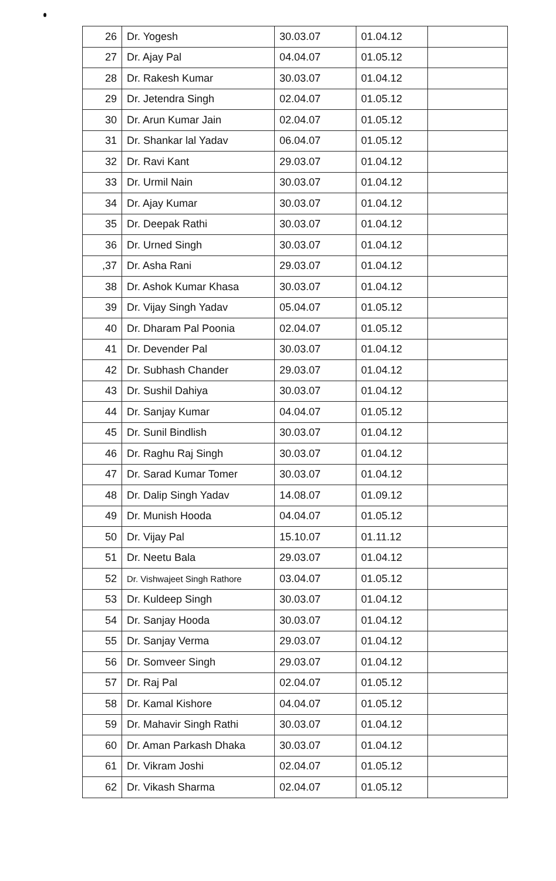| 26 | Dr. Yogesh | 30.03.07 | 01.04.12 | |
| 27 | Dr. Ajay Pal | 04.04.07 | 01.05.12 | |
| 28 | Dr. Rakesh Kumar | 30.03.07 | 01.04.12 | |
| 29 | Dr. Jetendra Singh | 02.04.07 | 01.05.12 | |
| 30 | Dr. Arun Kumar Jain | 02.04.07 | 01.05.12 | |
| 31 | Dr. Shankar lal Yadav | 06.04.07 | 01.05.12 | |
| 32 | Dr. Ravi Kant | 29.03.07 | 01.04.12 | |
| 33 | Dr. Urmil Nain | 30.03.07 | 01.04.12 | |
| 34 | Dr. Ajay Kumar | 30.03.07 | 01.04.12 | |
| 35 | Dr. Deepak Rathi | 30.03.07 | 01.04.12 | |
| 36 | Dr. Urned Singh | 30.03.07 | 01.04.12 | |
| ,37 | Dr. Asha Rani | 29.03.07 | 01.04.12 | |
| 38 | Dr. Ashok Kumar Khasa | 30.03.07 | 01.04.12 | |
| 39 | Dr. Vijay Singh Yadav | 05.04.07 | 01.05.12 | |
| 40 | Dr. Dharam Pal Poonia | 02.04.07 | 01.05.12 | |
| 41 | Dr. Devender Pal | 30.03.07 | 01.04.12 | |
| 42 | Dr. Subhash Chander | 29.03.07 | 01.04.12 | |
| 43 | Dr. Sushil Dahiya | 30.03.07 | 01.04.12 | |
| 44 | Dr. Sanjay Kumar | 04.04.07 | 01.05.12 | |
| 45 | Dr. Sunil Bindlish | 30.03.07 | 01.04.12 | |
| 46 | Dr. Raghu Raj Singh | 30.03.07 | 01.04.12 | |
| 47 | Dr. Sarad Kumar Tomer | 30.03.07 | 01.04.12 | |
| 48 | Dr. Dalip Singh Yadav | 14.08.07 | 01.09.12 | |
| 49 | Dr. Munish Hooda | 04.04.07 | 01.05.12 | |
| 50 | Dr. Vijay Pal | 15.10.07 | 01.11.12 | |
| 51 | Dr. Neetu Bala | 29.03.07 | 01.04.12 | |
| 52 | Dr. Vishwajeet Singh Rathore | 03.04.07 | 01.05.12 | |
| 53 | Dr. Kuldeep Singh | 30.03.07 | 01.04.12 | |
| 54 | Dr. Sanjay Hooda | 30.03.07 | 01.04.12 | |
| 55 | Dr. Sanjay Verma | 29.03.07 | 01.04.12 | |
| 56 | Dr. Somveer Singh | 29.03.07 | 01.04.12 | |
| 57 | Dr. Raj Pal | 02.04.07 | 01.05.12 | |
| 58 | Dr. Kamal Kishore | 04.04.07 | 01.05.12 | |
| 59 | Dr. Mahavir Singh Rathi | 30.03.07 | 01.04.12 | |
| 60 | Dr. Aman Parkash Dhaka | 30.03.07 | 01.04.12 | |
| 61 | Dr. Vikram Joshi | 02.04.07 | 01.05.12 | |
| 62 | Dr. Vikash Sharma | 02.04.07 | 01.05.12 | |